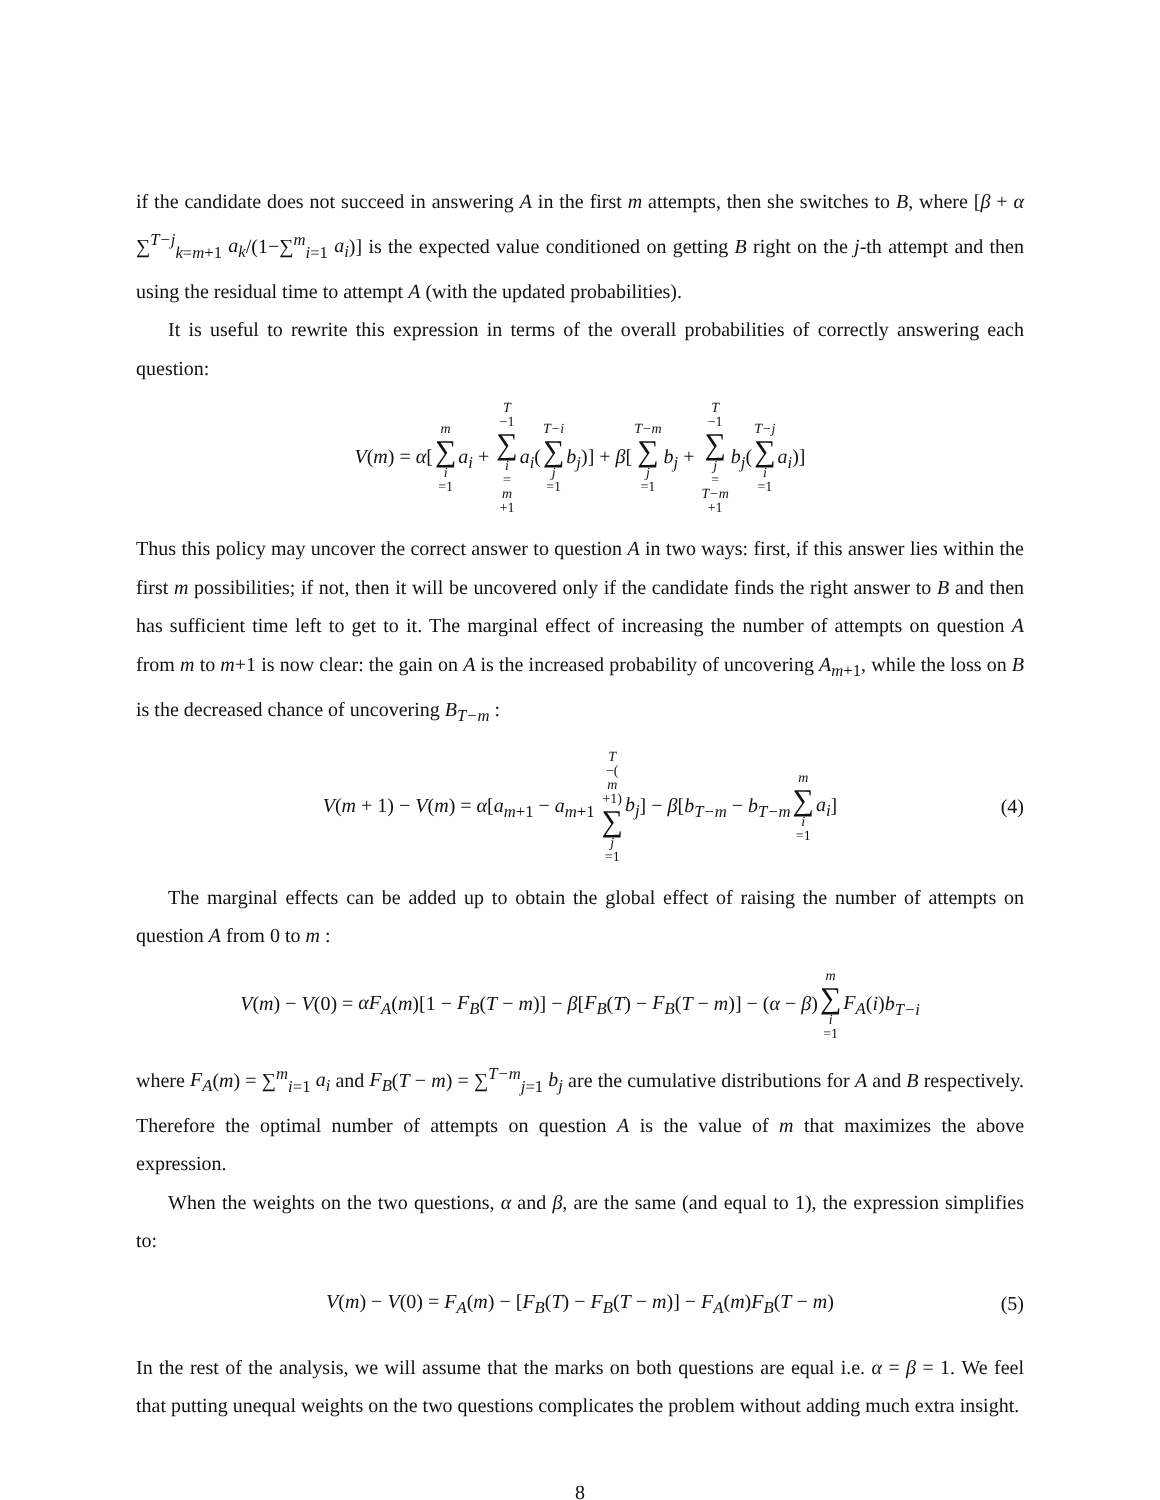if the candidate does not succeed in answering A in the first m attempts, then she switches to B, where [β + α ∑<sup>T−j</sup><sub>k=m+1</sub> a<sub>k</sub>/(1−∑<sup>m</sup><sub>i=1</sub> a<sub>i</sub>)] is the expected value conditioned on getting B right on the j-th attempt and then using the residual time to attempt A (with the updated probabilities).
It is useful to rewrite this expression in terms of the overall probabilities of correctly answering each question:
V(m) = α[m ∑ i =1 a<sub>i</sub> + T −1 ∑ i = m +1 a<sub>i</sub>(T−i ∑ j =1 b<sub>j</sub>)] + β[T−m ∑ j =1 b<sub>j</sub> + T −1 ∑ j = T−m +1 b<sub>j</sub>(T−j ∑ i =1 a<sub>i</sub>)]
Thus this policy may uncover the correct answer to question A in two ways: first, if this answer lies within the first m possibilities; if not, then it will be uncovered only if the candidate finds the right answer to B and then has sufficient time left to get to it. The marginal effect of increasing the number of attempts on question A from m to m+1 is now clear: the gain on A is the increased probability of uncovering A<sub>m+1</sub>, while the loss on B is the decreased chance of uncovering B<sub>T−m</sub> :
V(m + 1) − V(m) = α[a<sub>m+1</sub> − a<sub>m+1</sub> T −(m +1) ∑ j =1 b<sub>j</sub>] − β[b<sub>T−m</sub> − b<sub>T−m</sub>m ∑ i =1 a<sub>i</sub>] (4)
The marginal effects can be added up to obtain the global effect of raising the number of attempts on question A from 0 to m :
V(m) − V(0) = αF<sub>A</sub>(m)[1 − F<sub>B</sub>(T − m)] − β[F<sub>B</sub>(T) − F<sub>B</sub>(T − m)] − (α − β)m ∑ i =1 F<sub>A</sub>(i)b<sub>T−i</sub>
where F<sub>A</sub>(m) = ∑<sup>m</sup><sub>i=1</sub> a<sub>i</sub> and F<sub>B</sub>(T − m) = ∑<sup>T−m</sup><sub>j=1</sub> b<sub>j</sub> are the cumulative distributions for A and B respectively. Therefore the optimal number of attempts on question A is the value of m that maximizes the above expression.
When the weights on the two questions, α and β, are the same (and equal to 1), the expression simplifies to:
V(m) − V(0) = F<sub>A</sub>(m) − [F<sub>B</sub>(T) − F<sub>B</sub>(T − m)] − F<sub>A</sub>(m)F<sub>B</sub>(T − m) (5)
In the rest of the analysis, we will assume that the marks on both questions are equal i.e. α = β = 1. We feel that putting unequal weights on the two questions complicates the problem without adding much extra insight.
8